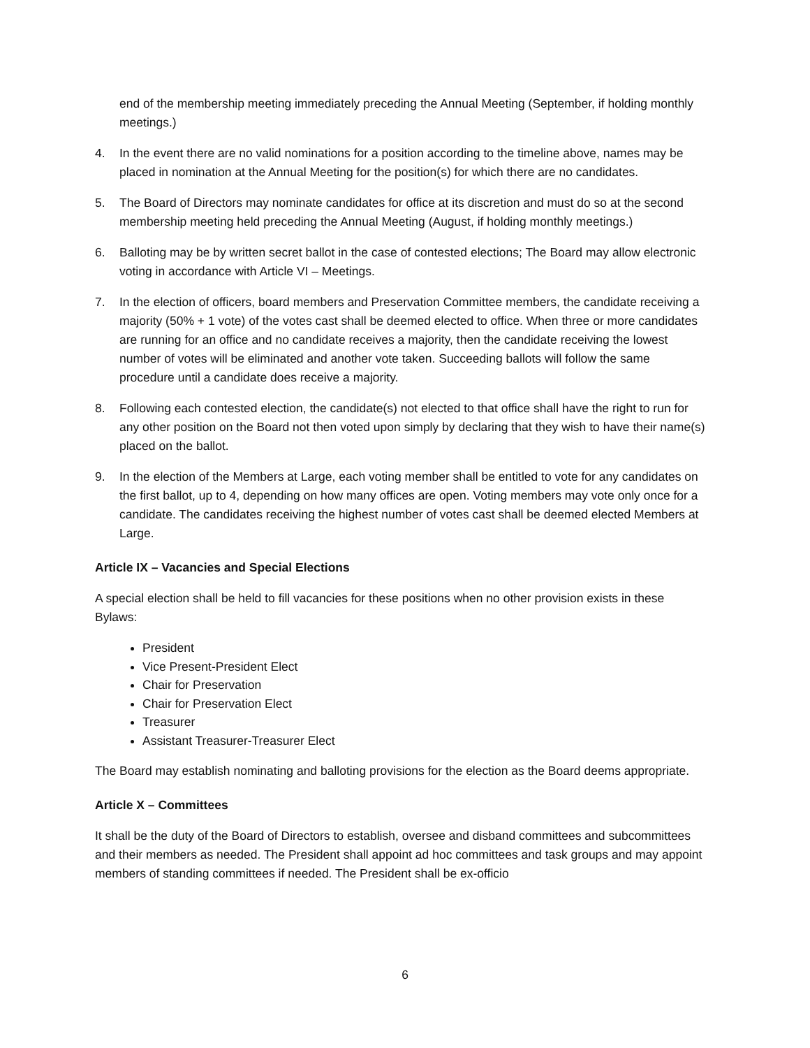end of the membership meeting immediately preceding the Annual Meeting (September, if holding monthly meetings.)
4. In the event there are no valid nominations for a position according to the timeline above, names may be placed in nomination at the Annual Meeting for the position(s) for which there are no candidates.
5. The Board of Directors may nominate candidates for office at its discretion and must do so at the second membership meeting held preceding the Annual Meeting (August, if holding monthly meetings.)
6. Balloting may be by written secret ballot in the case of contested elections; The Board may allow electronic voting in accordance with Article VI – Meetings.
7. In the election of officers, board members and Preservation Committee members, the candidate receiving a majority (50% + 1 vote) of the votes cast shall be deemed elected to office. When three or more candidates are running for an office and no candidate receives a majority, then the candidate receiving the lowest number of votes will be eliminated and another vote taken. Succeeding ballots will follow the same procedure until a candidate does receive a majority.
8. Following each contested election, the candidate(s) not elected to that office shall have the right to run for any other position on the Board not then voted upon simply by declaring that they wish to have their name(s) placed on the ballot.
9. In the election of the Members at Large, each voting member shall be entitled to vote for any candidates on the first ballot, up to 4, depending on how many offices are open. Voting members may vote only once for a candidate. The candidates receiving the highest number of votes cast shall be deemed elected Members at Large.
Article IX – Vacancies and Special Elections
A special election shall be held to fill vacancies for these positions when no other provision exists in these Bylaws:
President
Vice Present-President Elect
Chair for Preservation
Chair for Preservation Elect
Treasurer
Assistant Treasurer-Treasurer Elect
The Board may establish nominating and balloting provisions for the election as the Board deems appropriate.
Article X – Committees
It shall be the duty of the Board of Directors to establish, oversee and disband committees and subcommittees and their members as needed. The President shall appoint ad hoc committees and task groups and may appoint members of standing committees if needed. The President shall be ex-officio
6